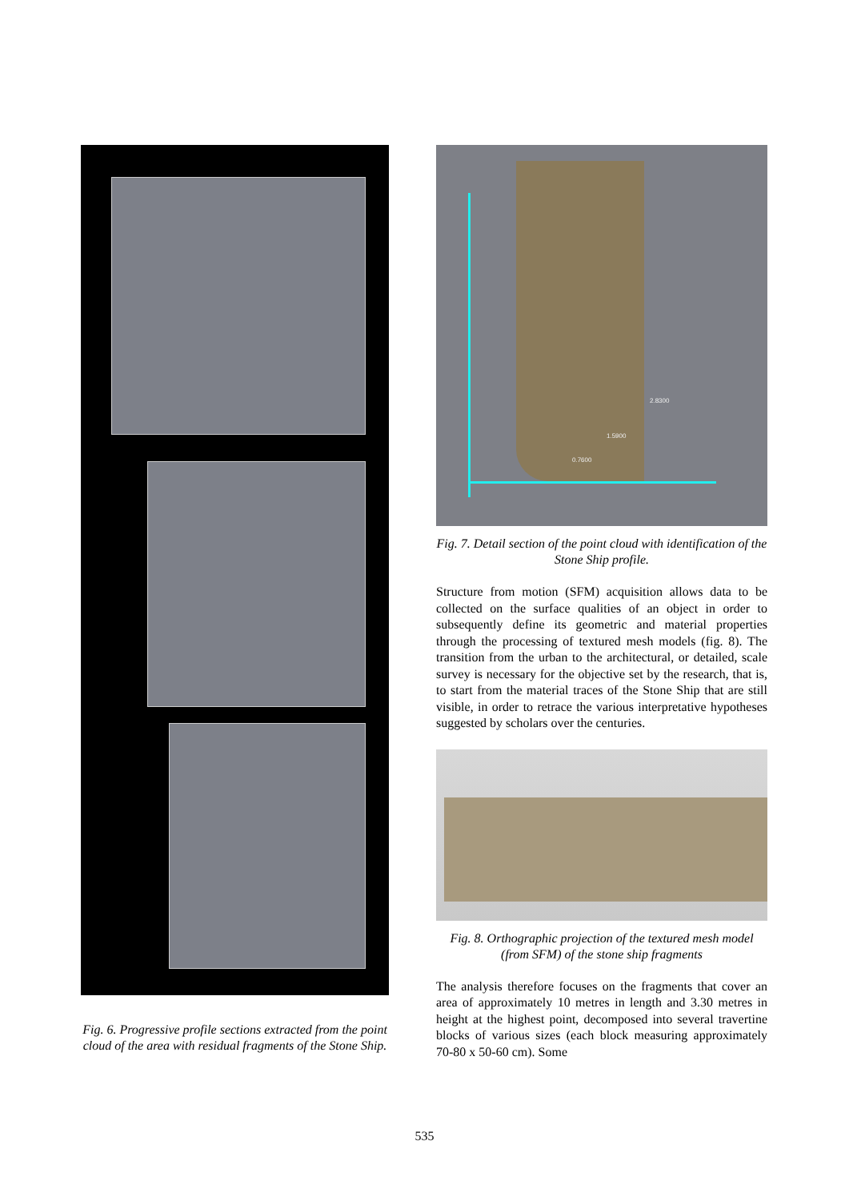Fig. 6. Progressive profile sections extracted from the point cloud of the area with residual fragments of the Stone Ship.
2.8300
1.5900
0.7600
Fig. 7. Detail section of the point cloud with identification of the Stone Ship profile.
Structure from motion (SFM) acquisition allows data to be collected on the surface qualities of an object in order to subsequently define its geometric and material properties through the processing of textured mesh models (fig. 8). The transition from the urban to the architectural, or detailed, scale survey is necessary for the objective set by the research, that is, to start from the material traces of the Stone Ship that are still visible, in order to retrace the various interpretative hypotheses suggested by scholars over the centuries.
Fig. 8. Orthographic projection of the textured mesh model (from SFM) of the stone ship fragments
The analysis therefore focuses on the fragments that cover an area of approximately 10 metres in length and 3.30 metres in height at the highest point, decomposed into several travertine blocks of various sizes (each block measuring approximately 70-80 x 50-60 cm). Some
535